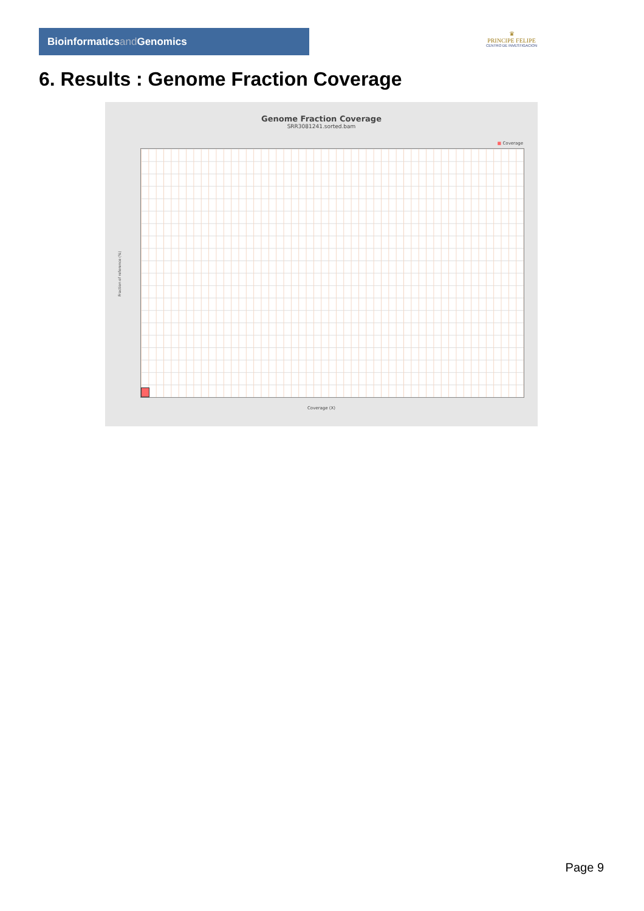Bioinformaticsand Genomics
♛
PRINCIPE FELIPE
CENTRO DE INVESTIGACION
6. Results : Genome Fraction Coverage
Genome Fraction Coverage
SRR3081241.sorted.bam
■ Coverage
Fraction of reference (%)
Coverage (X)
Page 9